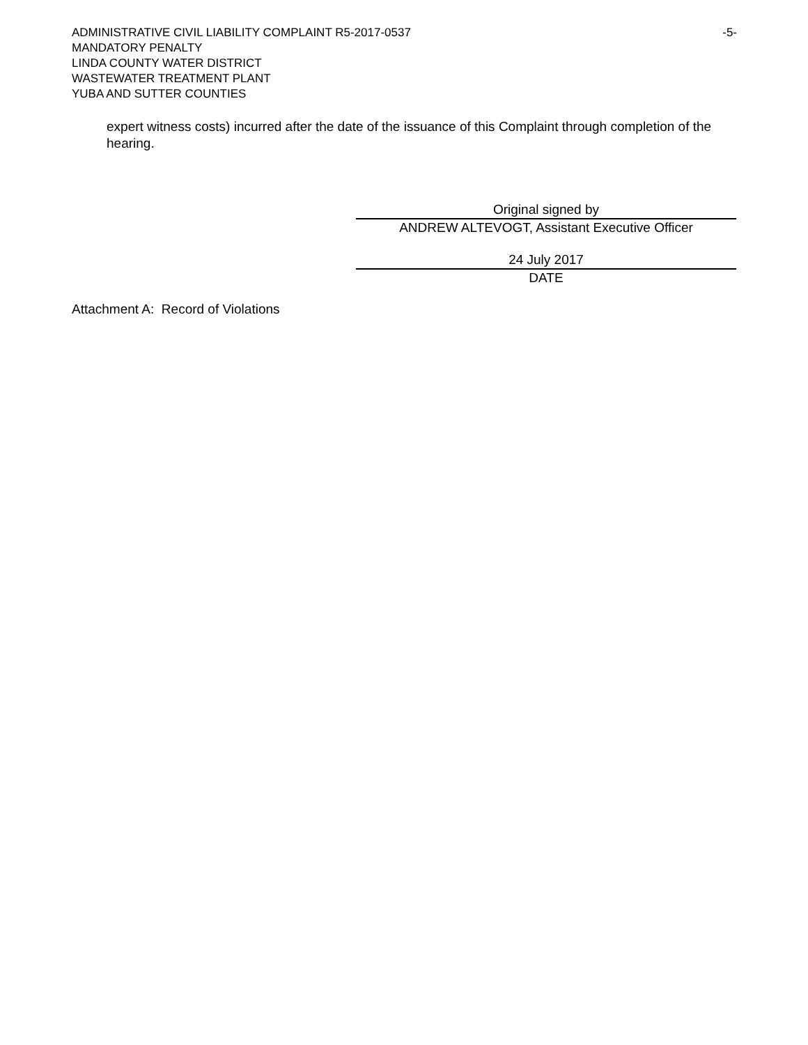ADMINISTRATIVE CIVIL LIABILITY COMPLAINT R5-2017-0537 -5-
MANDATORY PENALTY
LINDA COUNTY WATER DISTRICT
WASTEWATER TREATMENT PLANT
YUBA AND SUTTER COUNTIES
expert witness costs) incurred after the date of the issuance of this Complaint through completion of the hearing.
Original signed by
ANDREW ALTEVOGT, Assistant Executive Officer
24 July 2017
DATE
Attachment A: Record of Violations